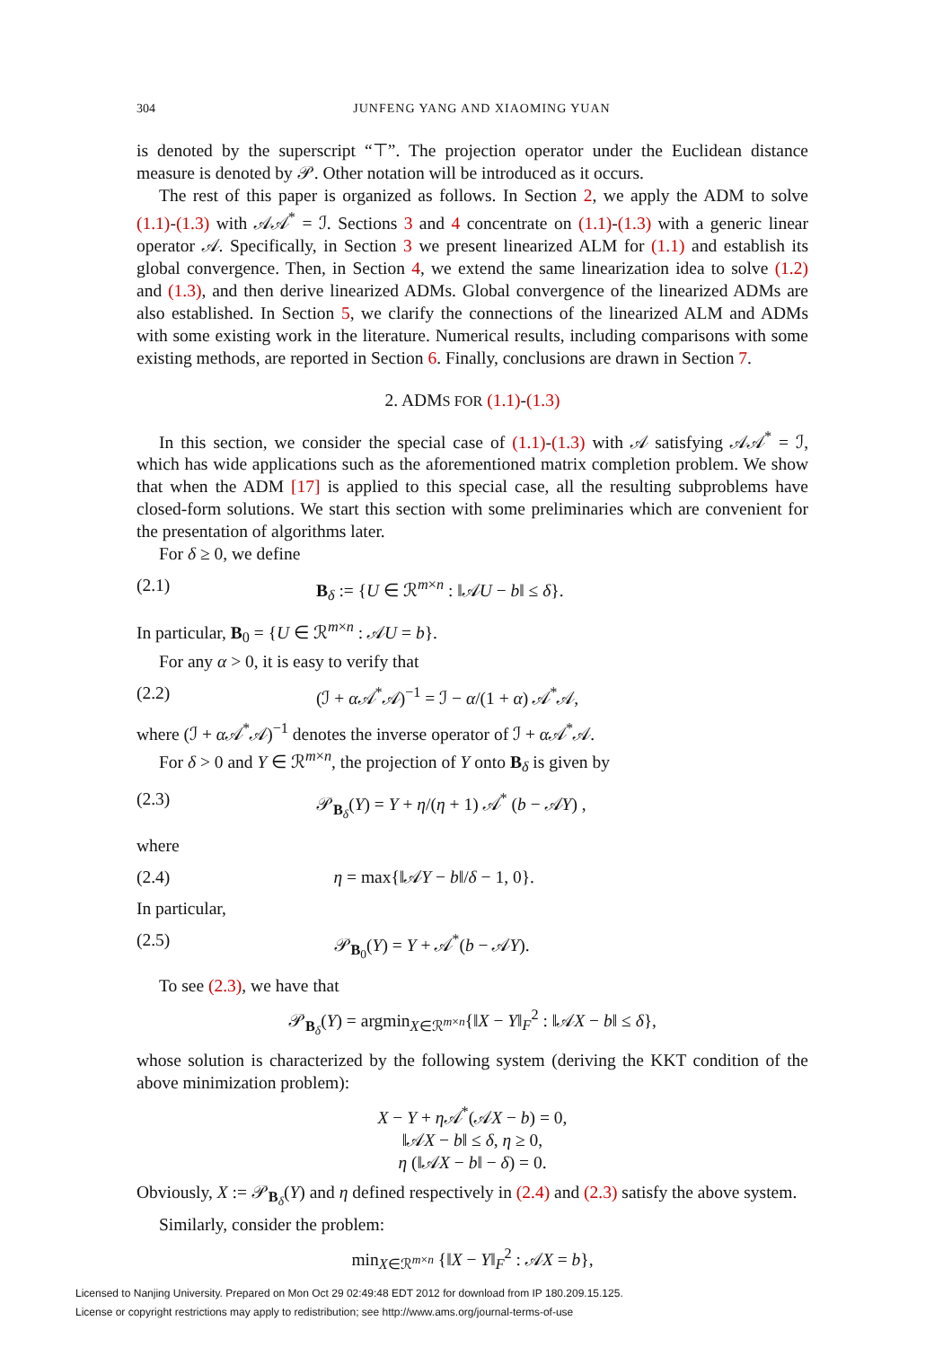304 JUNFENG YANG AND XIAOMING YUAN
is denoted by the superscript “⊤”. The projection operator under the Euclidean distance measure is denoted by 𝒫. Other notation will be introduced as it occurs.
The rest of this paper is organized as follows. In Section 2, we apply the ADM to solve (1.1)-(1.3) with 𝒜𝒜<sup>*</sup> = ℐ. Sections 3 and 4 concentrate on (1.1)-(1.3) with a generic linear operator 𝒜. Specifically, in Section 3 we present linearized ALM for (1.1) and establish its global convergence. Then, in Section 4, we extend the same linearization idea to solve (1.2) and (1.3), and then derive linearized ADMs. Global convergence of the linearized ADMs are also established. In Section 5, we clarify the connections of the linearized ALM and ADMs with some existing work in the literature. Numerical results, including comparisons with some existing methods, are reported in Section 6. Finally, conclusions are drawn in Section 7.
2. ADMS FOR (1.1)-(1.3)
In this section, we consider the special case of (1.1)-(1.3) with 𝒜 satisfying 𝒜𝒜<sup>*</sup> = ℐ, which has wide applications such as the aforementioned matrix completion problem. We show that when the ADM [17] is applied to this special case, all the resulting subproblems have closed-form solutions. We start this section with some preliminaries which are convenient for the presentation of algorithms later.
For δ ≥ 0, we define
(2.1) B<sub>δ</sub> := {U ∈ ℛ<sup>m×n</sup> : ‖𝒜U − b‖ ≤ δ}.
In particular, B<sub>0</sub> = {U ∈ ℛ<sup>m×n</sup> : 𝒜U = b}.
For any α > 0, it is easy to verify that
(2.2) (ℐ + α 𝒜<sup>*</sup>𝒜)<sup>−1</sup> = ℐ − α/(1 + α) 𝒜<sup>*</sup>𝒜,
where (ℐ + α 𝒜<sup>*</sup>𝒜)<sup>−1</sup> denotes the inverse operator of ℐ + α 𝒜<sup>*</sup>𝒜.
For δ > 0 and Y ∈ ℛ<sup>m×n</sup>, the projection of Y onto B<sub>δ</sub> is given by
(2.3) 𝒫<sub>B<sub>δ</sub></sub>(Y) = Y + η/(η + 1) 𝒜<sup>*</sup> (b − 𝒜Y) ,
where
(2.4) η = max{‖𝒜Y − b‖/δ − 1, 0}.
In particular,
(2.5) 𝒫<sub>B<sub>0</sub></sub>(Y) = Y + 𝒜<sup>*</sup>(b − 𝒜Y).
To see (2.3), we have that
𝒫<sub>B<sub>δ</sub></sub>(Y) = argmin<sub>X∈ℛ<sup>m×n</sup></sub>{‖X − Y‖<sub>F</sub><sup>2</sup> : ‖𝒜X − b‖ ≤ δ},
whose solution is characterized by the following system (deriving the KKT condition of the above minimization problem):
X − Y + η 𝒜<sup>*</sup>(𝒜X − b) = 0,
‖𝒜X − b‖ ≤ δ, η ≥ 0,
η (‖𝒜X − b‖ − δ) = 0.
Obviously, X := 𝒫<sub>B<sub>δ</sub></sub>(Y) and η defined respectively in (2.4) and (2.3) satisfy the above system.
Similarly, consider the problem:
min<sub>X∈ℛ<sup>m×n</sup></sub> {‖X − Y‖<sub>F</sub><sup>2</sup> : 𝒜X = b},
Licensed to Nanjing University. Prepared on Mon Oct 29 02:49:48 EDT 2012 for download from IP 180.209.15.125.
License or copyright restrictions may apply to redistribution; see http://www.ams.org/journal-terms-of-use